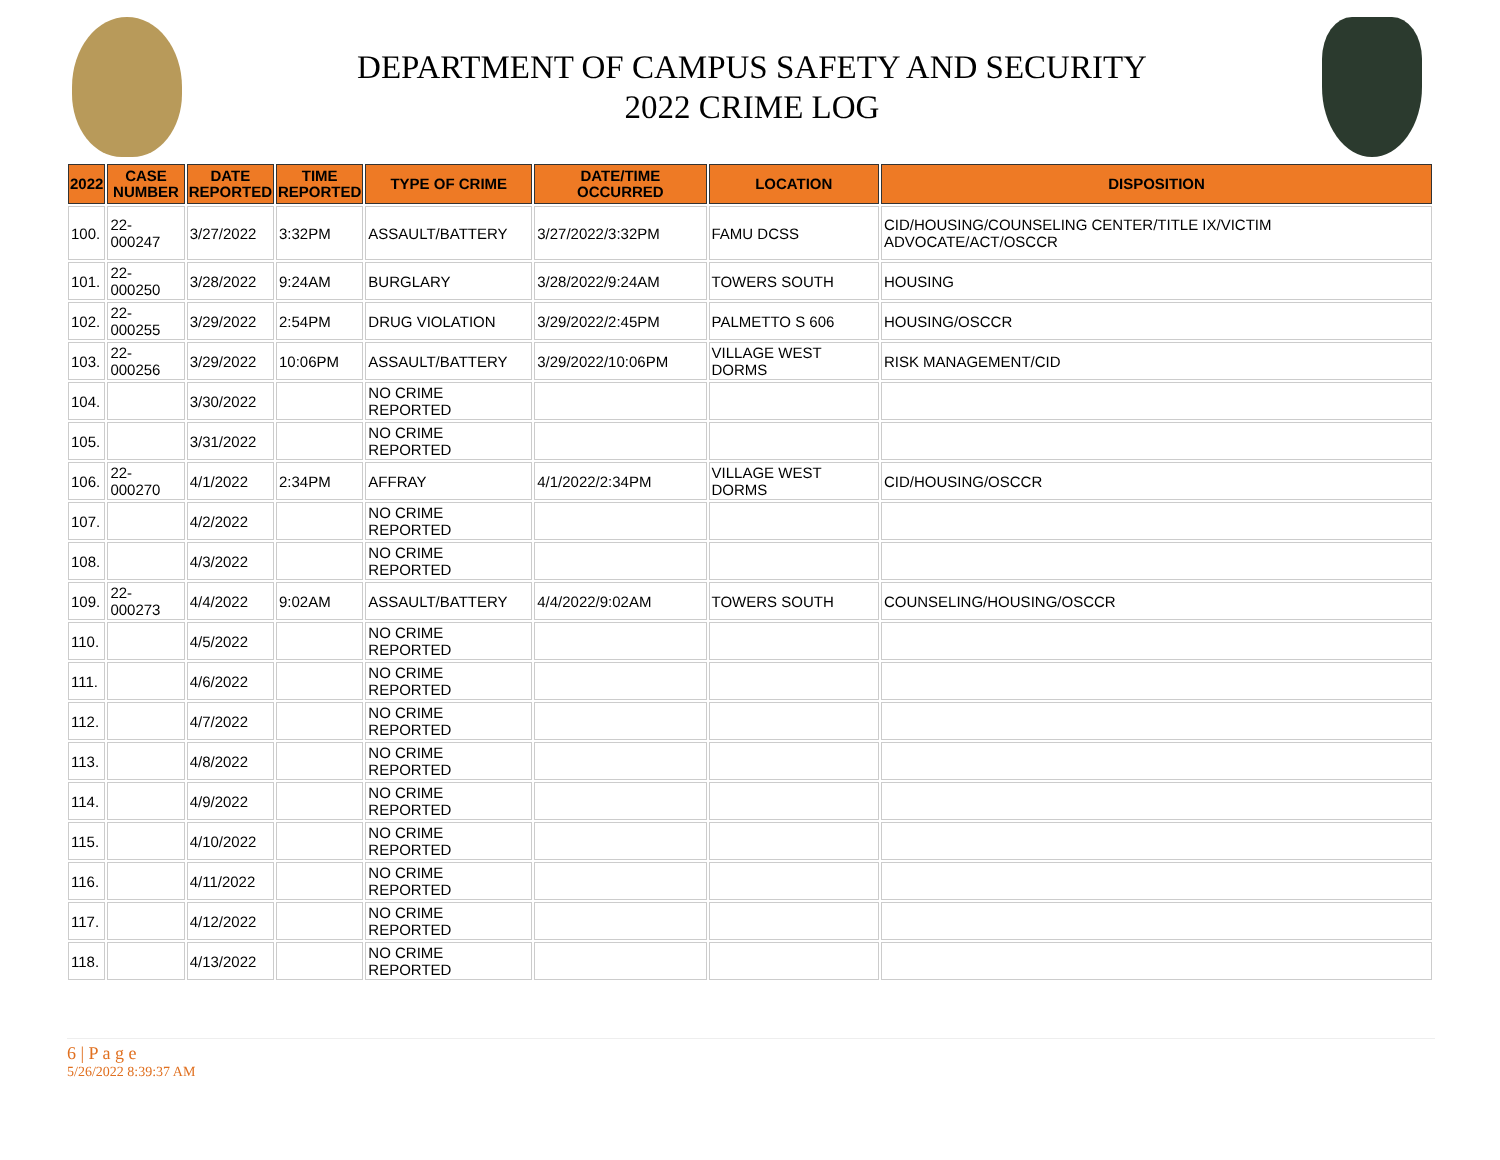DEPARTMENT OF CAMPUS SAFETY AND SECURITY
2022 CRIME LOG
| 2022 | CASE NUMBER | DATE REPORTED | TIME REPORTED | TYPE OF CRIME | DATE/TIME OCCURRED | LOCATION | DISPOSITION |
| --- | --- | --- | --- | --- | --- | --- | --- |
| 100. | 22-000247 | 3/27/2022 | 3:32PM | ASSAULT/BATTERY | 3/27/2022/3:32PM | FAMU DCSS | CID/HOUSING/COUNSELING CENTER/TITLE IX/VICTIM ADVOCATE/ACT/OSCCR |
| 101. | 22-000250 | 3/28/2022 | 9:24AM | BURGLARY | 3/28/2022/9:24AM | TOWERS SOUTH | HOUSING |
| 102. | 22-000255 | 3/29/2022 | 2:54PM | DRUG VIOLATION | 3/29/2022/2:45PM | PALMETTO S 606 | HOUSING/OSCCR |
| 103. | 22-000256 | 3/29/2022 | 10:06PM | ASSAULT/BATTERY | 3/29/2022/10:06PM | VILLAGE WEST DORMS | RISK MANAGEMENT/CID |
| 104. | | 3/30/2022 | | NO CRIME REPORTED | | | |
| 105. | | 3/31/2022 | | NO CRIME REPORTED | | | |
| 106. | 22-000270 | 4/1/2022 | 2:34PM | AFFRAY | 4/1/2022/2:34PM | VILLAGE WEST DORMS | CID/HOUSING/OSCCR |
| 107. | | 4/2/2022 | | NO CRIME REPORTED | | | |
| 108. | | 4/3/2022 | | NO CRIME REPORTED | | | |
| 109. | 22-000273 | 4/4/2022 | 9:02AM | ASSAULT/BATTERY | 4/4/2022/9:02AM | TOWERS SOUTH | COUNSELING/HOUSING/OSCCR |
| 110. | | 4/5/2022 | | NO CRIME REPORTED | | | |
| 111. | | 4/6/2022 | | NO CRIME REPORTED | | | |
| 112. | | 4/7/2022 | | NO CRIME REPORTED | | | |
| 113. | | 4/8/2022 | | NO CRIME REPORTED | | | |
| 114. | | 4/9/2022 | | NO CRIME REPORTED | | | |
| 115. | | 4/10/2022 | | NO CRIME REPORTED | | | |
| 116. | | 4/11/2022 | | NO CRIME REPORTED | | | |
| 117. | | 4/12/2022 | | NO CRIME REPORTED | | | |
| 118. | | 4/13/2022 | | NO CRIME REPORTED | | | |
6 | P a g e
5/26/2022 8:39:37 AM